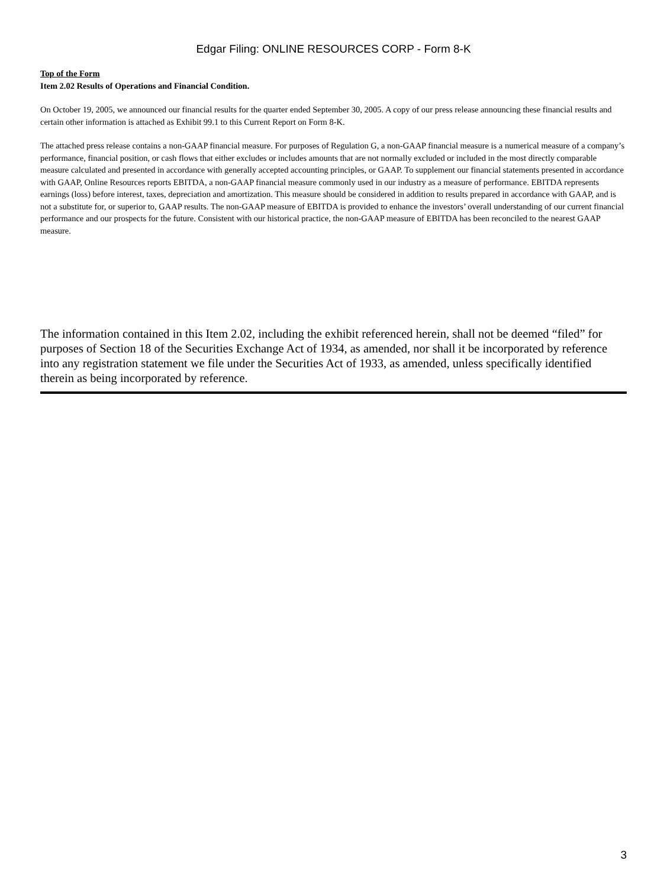Edgar Filing: ONLINE RESOURCES CORP - Form 8-K
Top of the Form
Item 2.02 Results of Operations and Financial Condition.
On October 19, 2005, we announced our financial results for the quarter ended September 30, 2005. A copy of our press release announcing these financial results and certain other information is attached as Exhibit 99.1 to this Current Report on Form 8-K.
The attached press release contains a non-GAAP financial measure. For purposes of Regulation G, a non-GAAP financial measure is a numerical measure of a company’s performance, financial position, or cash flows that either excludes or includes amounts that are not normally excluded or included in the most directly comparable measure calculated and presented in accordance with generally accepted accounting principles, or GAAP. To supplement our financial statements presented in accordance with GAAP, Online Resources reports EBITDA, a non-GAAP financial measure commonly used in our industry as a measure of performance. EBITDA represents earnings (loss) before interest, taxes, depreciation and amortization. This measure should be considered in addition to results prepared in accordance with GAAP, and is not a substitute for, or superior to, GAAP results. The non-GAAP measure of EBITDA is provided to enhance the investors’ overall understanding of our current financial performance and our prospects for the future. Consistent with our historical practice, the non-GAAP measure of EBITDA has been reconciled to the nearest GAAP measure.
The information contained in this Item 2.02, including the exhibit referenced herein, shall not be deemed “filed” for purposes of Section 18 of the Securities Exchange Act of 1934, as amended, nor shall it be incorporated by reference into any registration statement we file under the Securities Act of 1933, as amended, unless specifically identified therein as being incorporated by reference.
3